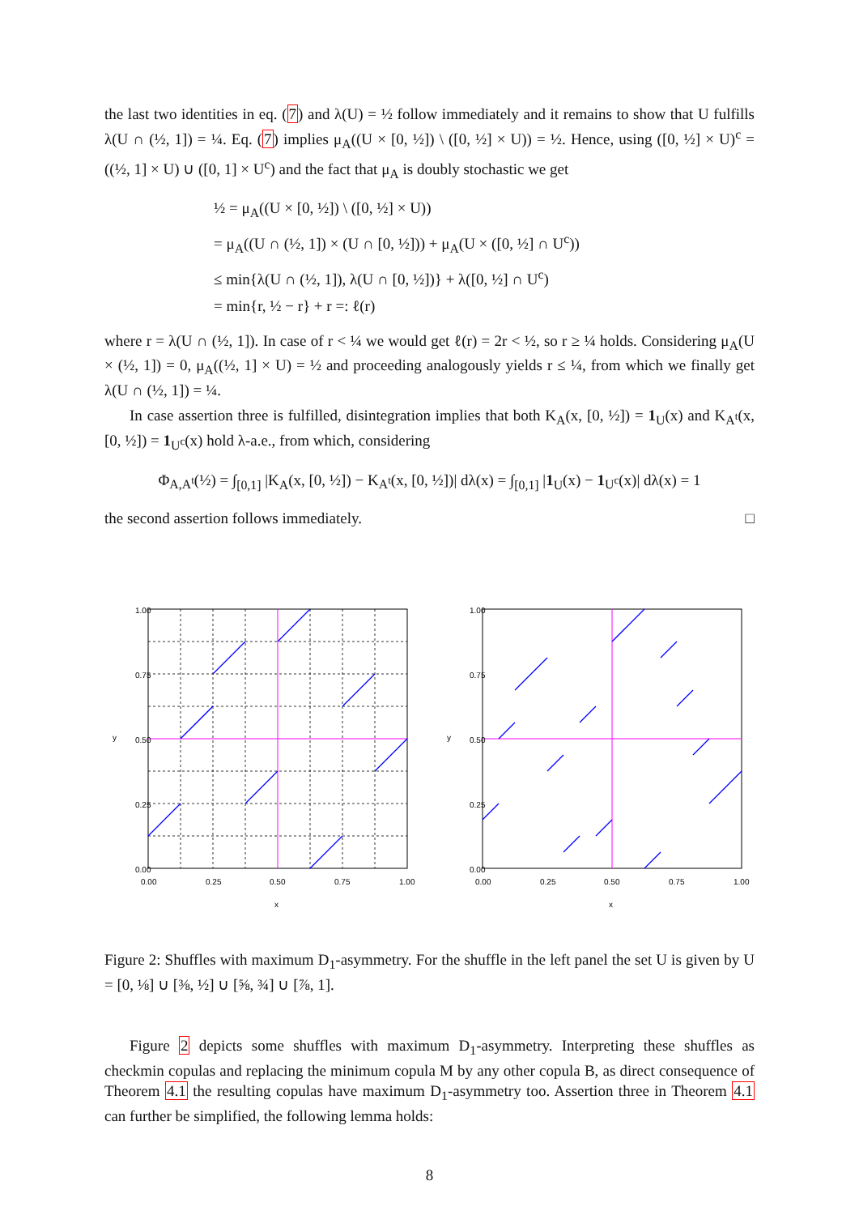the last two identities in eq. (7) and λ(U) = ½ follow immediately and it remains to show that U fulfills λ(U ∩ (½, 1]) = ¼. Eq. (7) implies μ<sub>A</sub>((U × [0, ½]) \ ([0, ½] × U)) = ½. Hence, using ([0, ½] × U)<sup>c</sup> = ((½, 1] × U) ∪ ([0, 1] × U<sup>c</sup>) and the fact that μ<sub>A</sub> is doubly stochastic we get
½ = μ<sub>A</sub>((U × [0, ½]) \ ([0, ½] × U))
= μ<sub>A</sub>((U ∩ (½, 1]) × (U ∩ [0, ½])) + μ<sub>A</sub>(U × ([0, ½] ∩ U<sup>c</sup>))
≤ min{λ(U ∩ (½, 1]), λ(U ∩ [0, ½])} + λ([0, ½] ∩ U<sup>c</sup>)
= min{r, ½ − r} + r =: ℓ(r)
where r = λ(U ∩ (½, 1]). In case of r < ¼ we would get ℓ(r) = 2r < ½, so r ≥ ¼ holds. Considering μ<sub>A</sub>(U × (½, 1]) = 0, μ<sub>A</sub>((½, 1] × U) = ½ and proceeding analogously yields r ≤ ¼, from which we finally get λ(U ∩ (½, 1]) = ¼.
In case assertion three is fulfilled, disintegration implies that both K<sub>A</sub>(x, [0, ½]) = 1<sub>U</sub>(x) and K<sub>A<sup>t</sup></sub>(x, [0, ½]) = 1<sub>U<sup>c</sup></sub>(x) hold λ-a.e., from which, considering
Φ<sub>A,A<sup>t</sup></sub>(½) = ∫<sub>[0,1]</sub> |K<sub>A</sub>(x, [0, ½]) − K<sub>A<sup>t</sup></sub>(x, [0, ½])| dλ(x) = ∫<sub>[0,1]</sub> |1<sub>U</sub>(x) − 1<sub>U<sup>c</sup></sub>(x)| dλ(x) = 1
the second assertion follows immediately. □
0.00
0.25
0.50
0.75
1.00
x
y
0.00
0.25
0.50
0.75
1.00
0.00
0.25
0.50
0.75
1.00
x
y
0.00
0.25
0.50
0.75
1.00
Figure 2: Shuffles with maximum D<sub>1</sub>-asymmetry. For the shuffle in the left panel the set U is given by U = [0, ⅛] ∪ [⅜, ½] ∪ [⅝, ¾] ∪ [⅞, 1].
Figure 2 depicts some shuffles with maximum D<sub>1</sub>-asymmetry. Interpreting these shuffles as checkmin copulas and replacing the minimum copula M by any other copula B, as direct consequence of Theorem 4.1 the resulting copulas have maximum D<sub>1</sub>-asymmetry too. Assertion three in Theorem 4.1 can further be simplified, the following lemma holds:
8